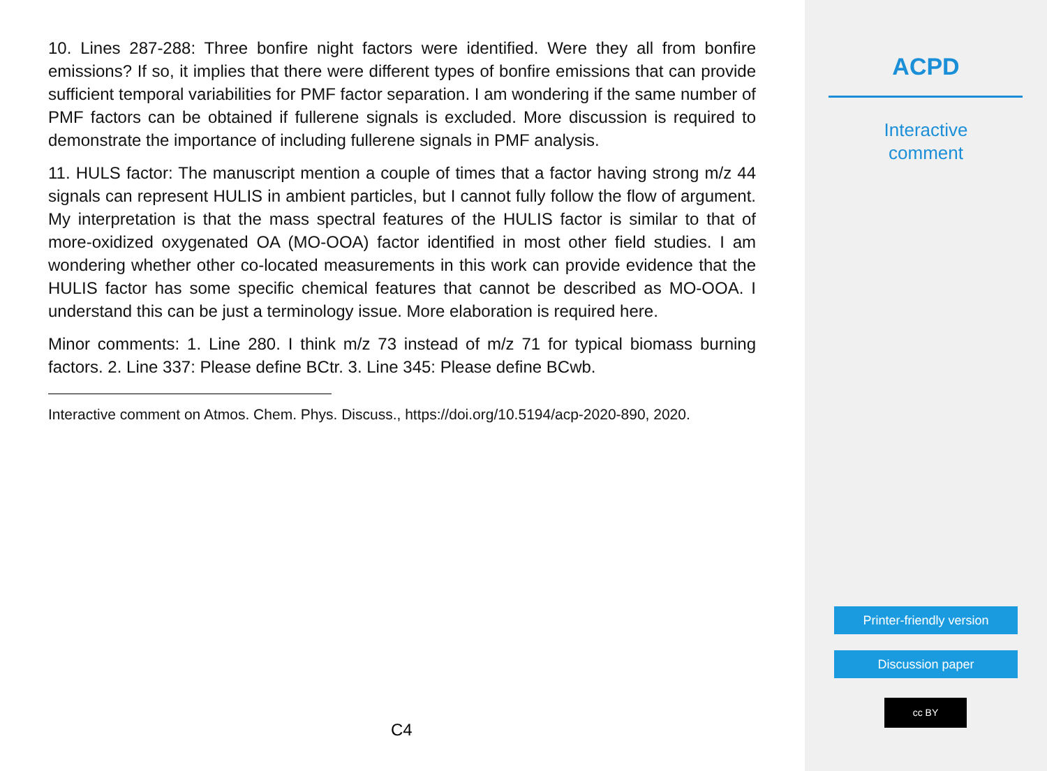10. Lines 287-288: Three bonfire night factors were identified. Were they all from bonfire emissions? If so, it implies that there were different types of bonfire emissions that can provide sufficient temporal variabilities for PMF factor separation. I am wondering if the same number of PMF factors can be obtained if fullerene signals is excluded. More discussion is required to demonstrate the importance of including fullerene signals in PMF analysis.
11. HULS factor: The manuscript mention a couple of times that a factor having strong m/z 44 signals can represent HULIS in ambient particles, but I cannot fully follow the flow of argument. My interpretation is that the mass spectral features of the HULIS factor is similar to that of more-oxidized oxygenated OA (MO-OOA) factor identified in most other field studies. I am wondering whether other co-located measurements in this work can provide evidence that the HULIS factor has some specific chemical features that cannot be described as MO-OOA. I understand this can be just a terminology issue. More elaboration is required here.
Minor comments: 1. Line 280. I think m/z 73 instead of m/z 71 for typical biomass burning factors. 2. Line 337: Please define BCtr. 3. Line 345: Please define BCwb.
Interactive comment on Atmos. Chem. Phys. Discuss., https://doi.org/10.5194/acp-2020-890, 2020.
C4
ACPD
Interactive
comment
Printer-friendly version
Discussion paper
cc BY